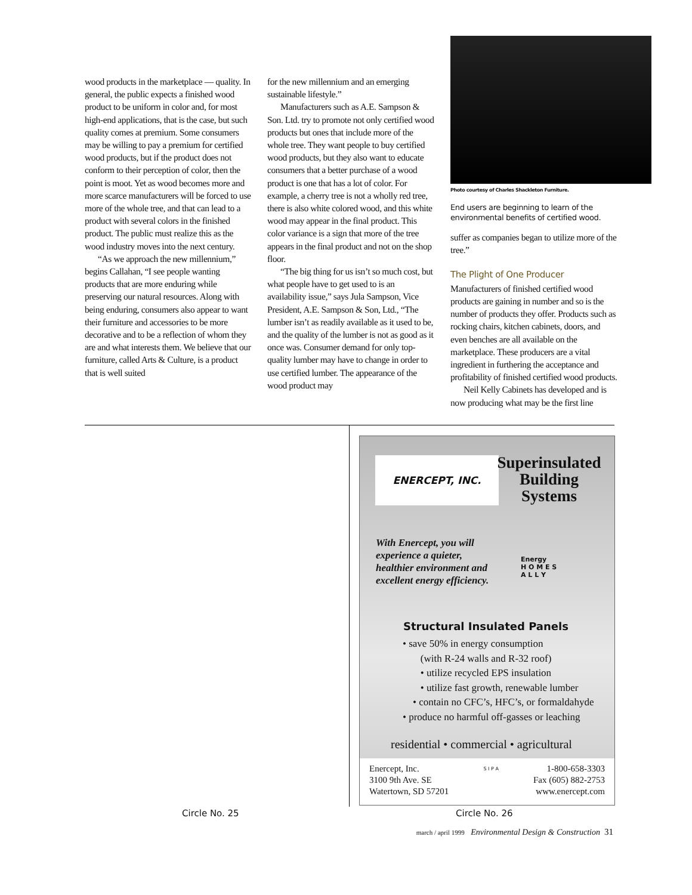wood products in the marketplace — quality. In general, the public expects a finished wood product to be uniform in color and, for most high-end applications, that is the case, but such quality comes at premium. Some consumers may be willing to pay a premium for certified wood products, but if the product does not conform to their perception of color, then the point is moot. Yet as wood becomes more and more scarce manufacturers will be forced to use more of the whole tree, and that can lead to a product with several colors in the finished product. The public must realize this as the wood industry moves into the next century.
“As we approach the new millennium,” begins Callahan, “I see people wanting products that are more enduring while preserving our natural resources. Along with being enduring, consumers also appear to want their furniture and accessories to be more decorative and to be a reflection of whom they are and what interests them. We believe that our furniture, called Arts & Culture, is a product that is well suited
for the new millennium and an emerging sustainable lifestyle.”
Manufacturers such as A.E. Sampson & Son. Ltd. try to promote not only certified wood products but ones that include more of the whole tree. They want people to buy certified wood products, but they also want to educate consumers that a better purchase of a wood product is one that has a lot of color. For example, a cherry tree is not a wholly red tree, there is also white colored wood, and this white wood may appear in the final product. This color variance is a sign that more of the tree appears in the final product and not on the shop floor.
“The big thing for us isn’t so much cost, but what people have to get used to is an availability issue,” says Jula Sampson, Vice President, A.E. Sampson & Son, Ltd., “The lumber isn’t as readily available as it used to be, and the quality of the lumber is not as good as it once was. Consumer demand for only top-quality lumber may have to change in order to use certified lumber. The appearance of the wood product may
Photo courtesy of Charles Shackleton Furniture.
End users are beginning to learn of the environmental benefits of certified wood.
suffer as companies began to utilize more of the tree.”
The Plight of One Producer
Manufacturers of finished certified wood products are gaining in number and so is the number of products they offer. Products such as rocking chairs, kitchen cabinets, doors, and even benches are all available on the marketplace. These producers are a vital ingredient in furthering the acceptance and profitability of finished certified wood products.
Neil Kelly Cabinets has developed and is now producing what may be the first line
ENERCEPT, INC.
Superinsulated Building Systems
With Enercept, you will
experience a quieter,
healthier environment and
excellent energy efficiency.
Energy
H O M E S
A L L Y
Structural Insulated Panels
• save 50% in energy consumption
(with R-24 walls and R-32 roof)
• utilize recycled EPS insulation
• utilize fast growth, renewable lumber
• contain no CFC’s, HFC’s, or formaldahyde
• produce no harmful off-gasses or leaching
residential • commercial • agricultural
Enercept, Inc.
3100 9th Ave. SE
Watertown, SD 57201
S I P A
1-800-658-3303
Fax (605) 882-2753
www.enercept.com
Circle No. 25 Circle No. 26
march / april 1999 Environmental Design & Construction 31